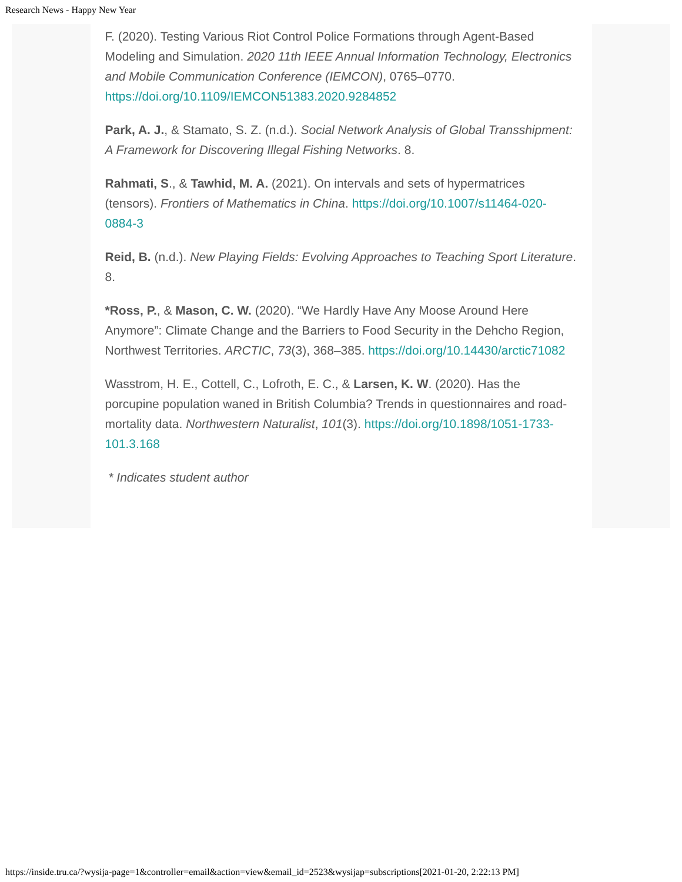Research News - Happy New Year
F. (2020). Testing Various Riot Control Police Formations through Agent-Based Modeling and Simulation. 2020 11th IEEE Annual Information Technology, Electronics and Mobile Communication Conference (IEMCON), 0765–0770. https://doi.org/10.1109/IEMCON51383.2020.9284852
Park, A. J., & Stamato, S. Z. (n.d.). Social Network Analysis of Global Transshipment: A Framework for Discovering Illegal Fishing Networks. 8.
Rahmati, S., & Tawhid, M. A. (2021). On intervals and sets of hypermatrices (tensors). Frontiers of Mathematics in China. https://doi.org/10.1007/s11464-020-0884-3
Reid, B. (n.d.). New Playing Fields: Evolving Approaches to Teaching Sport Literature. 8.
*Ross, P., & Mason, C. W. (2020). “We Hardly Have Any Moose Around Here Anymore”: Climate Change and the Barriers to Food Security in the Dehcho Region, Northwest Territories. ARCTIC, 73(3), 368–385. https://doi.org/10.14430/arctic71082
Wasstrom, H. E., Cottell, C., Lofroth, E. C., & Larsen, K. W. (2020). Has the porcupine population waned in British Columbia? Trends in questionnaires and road-mortality data. Northwestern Naturalist, 101(3). https://doi.org/10.1898/1051-1733-101.3.168
* Indicates student author
https://inside.tru.ca/?wysija-page=1&controller=email&action=view&email_id=2523&wysijap=subscriptions[2021-01-20, 2:22:13 PM]